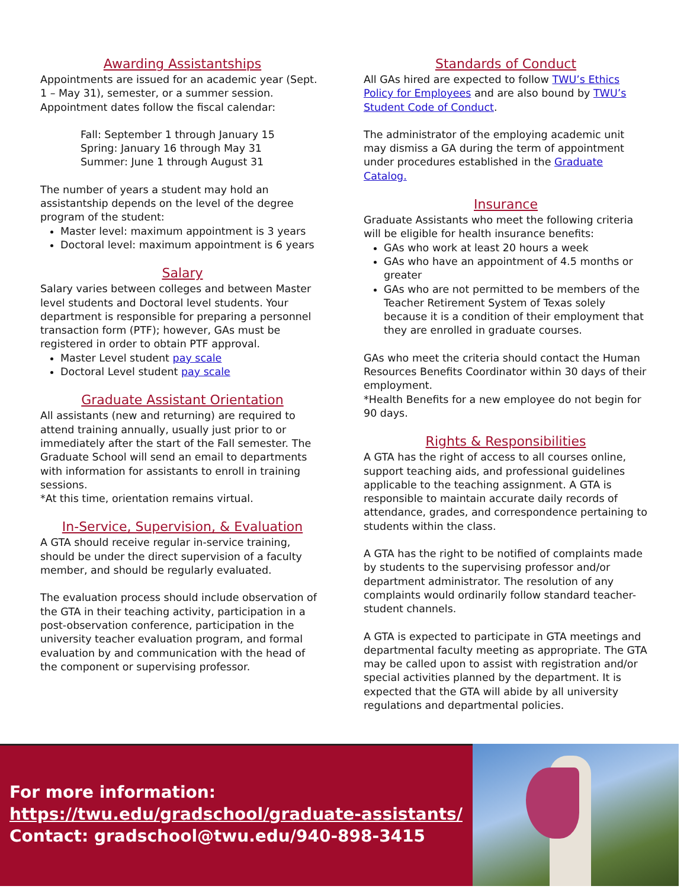Awarding Assistantships
Appointments are issued for an academic year (Sept. 1 – May 31), semester, or a summer session. Appointment dates follow the fiscal calendar:
Fall: September 1 through January 15
Spring: January 16 through May 31
Summer: June 1 through August 31
The number of years a student may hold an assistantship depends on the level of the degree program of the student:
Master level: maximum appointment is 3 years
Doctoral level: maximum appointment is 6 years
Salary
Salary varies between colleges and between Master level students and Doctoral level students. Your department is responsible for preparing a personnel transaction form (PTF); however, GAs must be registered in order to obtain PTF approval.
Master Level student pay scale
Doctoral Level student pay scale
Graduate Assistant Orientation
All assistants (new and returning) are required to attend training annually, usually just prior to or immediately after the start of the Fall semester. The Graduate School will send an email to departments with information for assistants to enroll in training sessions.
*At this time, orientation remains virtual.
In-Service, Supervision, & Evaluation
A GTA should receive regular in-service training, should be under the direct supervision of a faculty member, and should be regularly evaluated.
The evaluation process should include observation of the GTA in their teaching activity, participation in a post-observation conference, participation in the university teacher evaluation program, and formal evaluation by and communication with the head of the component or supervising professor.
Standards of Conduct
All GAs hired are expected to follow TWU’s Ethics Policy for Employees and are also bound by TWU’s Student Code of Conduct.
The administrator of the employing academic unit may dismiss a GA during the term of appointment under procedures established in the Graduate Catalog.
Insurance
Graduate Assistants who meet the following criteria will be eligible for health insurance benefits:
GAs who work at least 20 hours a week
GAs who have an appointment of 4.5 months or greater
GAs who are not permitted to be members of the Teacher Retirement System of Texas solely because it is a condition of their employment that they are enrolled in graduate courses.
GAs who meet the criteria should contact the Human Resources Benefits Coordinator within 30 days of their employment.
*Health Benefits for a new employee do not begin for 90 days.
Rights & Responsibilities
A GTA has the right of access to all courses online, support teaching aids, and professional guidelines applicable to the teaching assignment. A GTA is responsible to maintain accurate daily records of attendance, grades, and correspondence pertaining to students within the class.
A GTA has the right to be notified of complaints made by students to the supervising professor and/or department administrator. The resolution of any complaints would ordinarily follow standard teacher-student channels.
A GTA is expected to participate in GTA meetings and departmental faculty meeting as appropriate. The GTA may be called upon to assist with registration and/or special activities planned by the department. It is expected that the GTA will abide by all university regulations and departmental policies.
For more information:
https://twu.edu/gradschool/graduate-assistants/
Contact: gradschool@twu.edu/940-898-3415